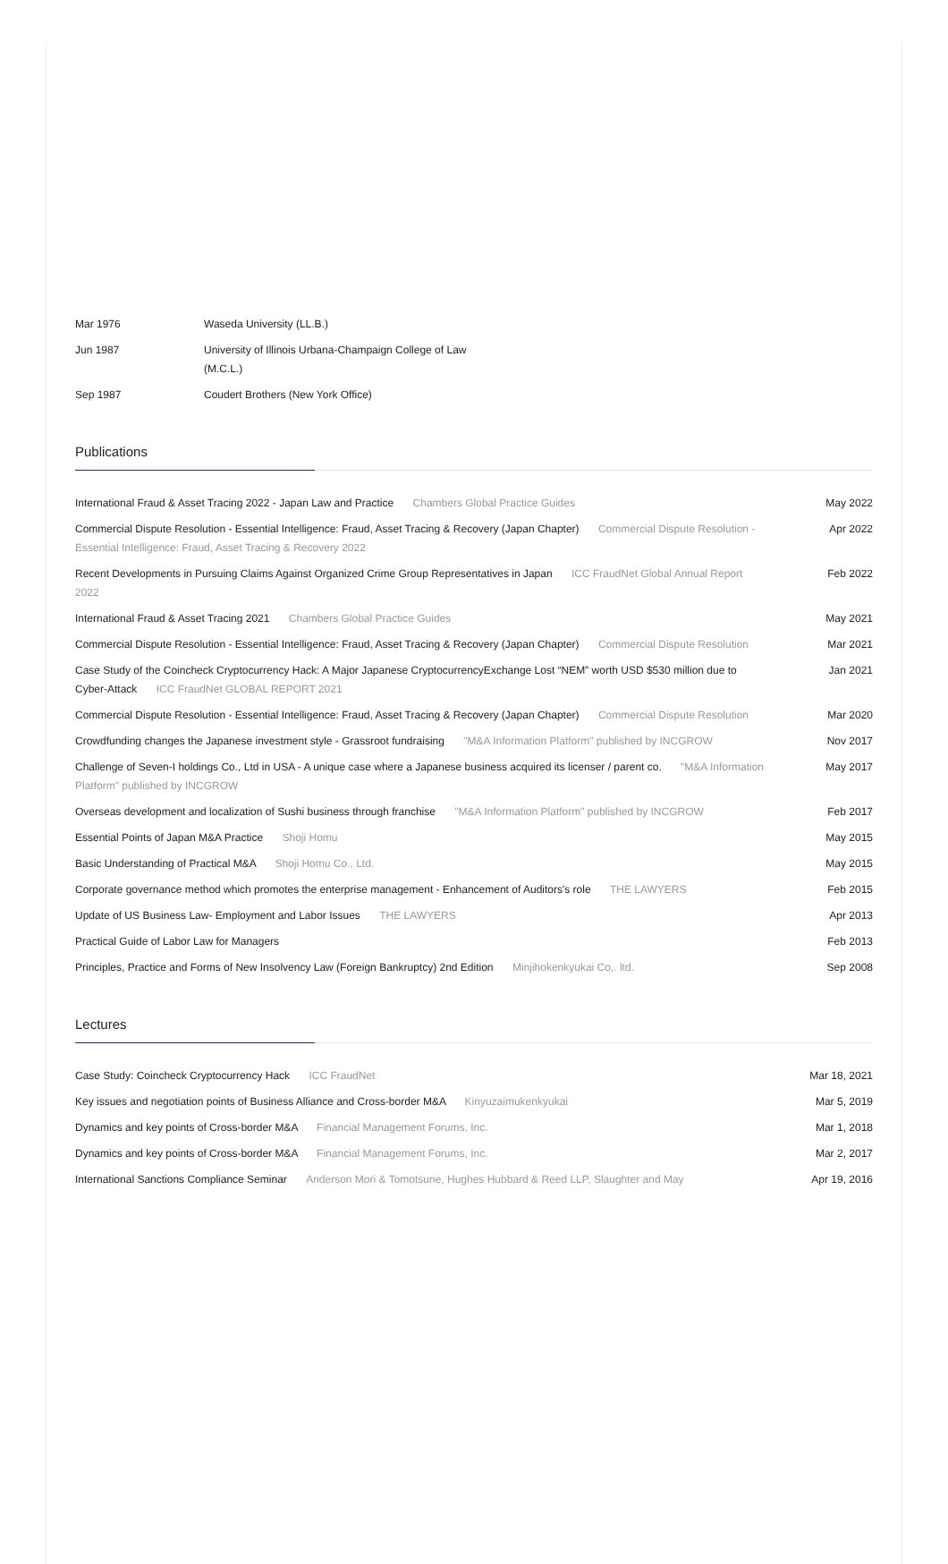| Mar 1976 | Waseda University (LL.B.) |
| Jun 1987 | University of Illinois Urbana-Champaign College of Law (M.C.L.) |
| Sep 1987 | Coudert Brothers (New York Office) |
Publications
| International Fraud & Asset Tracing 2022 - Japan Law and Practice Chambers Global Practice Guides | May 2022 |
| Commercial Dispute Resolution - Essential Intelligence: Fraud, Asset Tracing & Recovery (Japan Chapter) Commercial Dispute Resolution - Essential Intelligence: Fraud, Asset Tracing & Recovery 2022 | Apr 2022 |
| Recent Developments in Pursuing Claims Against Organized Crime Group Representatives in Japan ICC FraudNet Global Annual Report 2022 | Feb 2022 |
| International Fraud & Asset Tracing 2021 Chambers Global Practice Guides | May 2021 |
| Commercial Dispute Resolution - Essential Intelligence: Fraud, Asset Tracing & Recovery (Japan Chapter) Commercial Dispute Resolution | Mar 2021 |
| Case Study of the Coincheck Cryptocurrency Hack: A Major Japanese CryptocurrencyExchange Lost “NEM” worth USD $530 million due to Cyber-Attack ICC FraudNet GLOBAL REPORT 2021 | Jan 2021 |
| Commercial Dispute Resolution - Essential Intelligence: Fraud, Asset Tracing & Recovery (Japan Chapter) Commercial Dispute Resolution | Mar 2020 |
| Crowdfunding changes the Japanese investment style - Grassroot fundraising "M&A Information Platform" published by INCGROW | Nov 2017 |
| Challenge of Seven-I holdings Co., Ltd in USA - A unique case where a Japanese business acquired its licenser / parent co. "M&A Information Platform" published by INCGROW | May 2017 |
| Overseas development and localization of Sushi business through franchise "M&A Information Platform" published by INCGROW | Feb 2017 |
| Essential Points of Japan M&A Practice Shoji Homu | May 2015 |
| Basic Understanding of Practical M&A Shoji Homu Co., Ltd. | May 2015 |
| Corporate governance method which promotes the enterprise management - Enhancement of Auditors's role THE LAWYERS | Feb 2015 |
| Update of US Business Law- Employment and Labor Issues THE LAWYERS | Apr 2013 |
| Practical Guide of Labor Law for Managers | Feb 2013 |
| Principles, Practice and Forms of New Insolvency Law (Foreign Bankruptcy) 2nd Edition Minjihokenkyukai Co,. ltd. | Sep 2008 |
Lectures
| Case Study: Coincheck Cryptocurrency Hack ICC FraudNet | Mar 18, 2021 |
| Key issues and negotiation points of Business Alliance and Cross-border M&A Kinyuzaimukenkyukai | Mar 5, 2019 |
| Dynamics and key points of Cross-border M&A Financial Management Forums, Inc. | Mar 1, 2018 |
| Dynamics and key points of Cross-border M&A Financial Management Forums, Inc. | Mar 2, 2017 |
| International Sanctions Compliance Seminar Anderson Mori & Tomotsune, Hughes Hubbard & Reed LLP, Slaughter and May | Apr 19, 2016 |